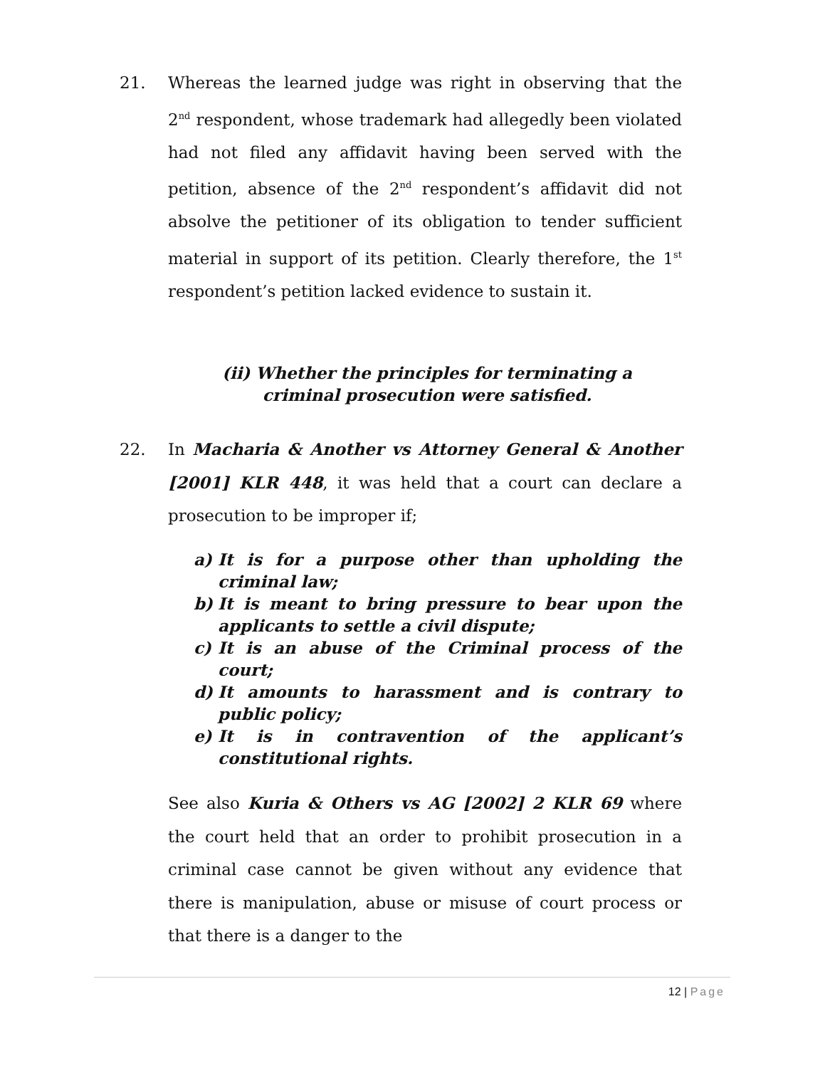21. Whereas the learned judge was right in observing that the 2<sup>nd</sup> respondent, whose trademark had allegedly been violated had not filed any affidavit having been served with the petition, absence of the 2<sup>nd</sup> respondent’s affidavit did not absolve the petitioner of its obligation to tender sufficient material in support of its petition. Clearly therefore, the 1<sup>st</sup> respondent’s petition lacked evidence to sustain it.
(ii) Whether the principles for terminating a criminal prosecution were satisfied.
22. In Macharia & Another vs Attorney General & Another [2001] KLR 448, it was held that a court can declare a prosecution to be improper if;
a) It is for a purpose other than upholding the criminal law;
b) It is meant to bring pressure to bear upon the applicants to settle a civil dispute;
c) It is an abuse of the Criminal process of the court;
d) It amounts to harassment and is contrary to public policy;
e) It is in contravention of the applicant’s constitutional rights.
See also Kuria & Others vs AG [2002] 2 KLR 69 where the court held that an order to prohibit prosecution in a criminal case cannot be given without any evidence that there is manipulation, abuse or misuse of court process or that there is a danger to the
12 | Page